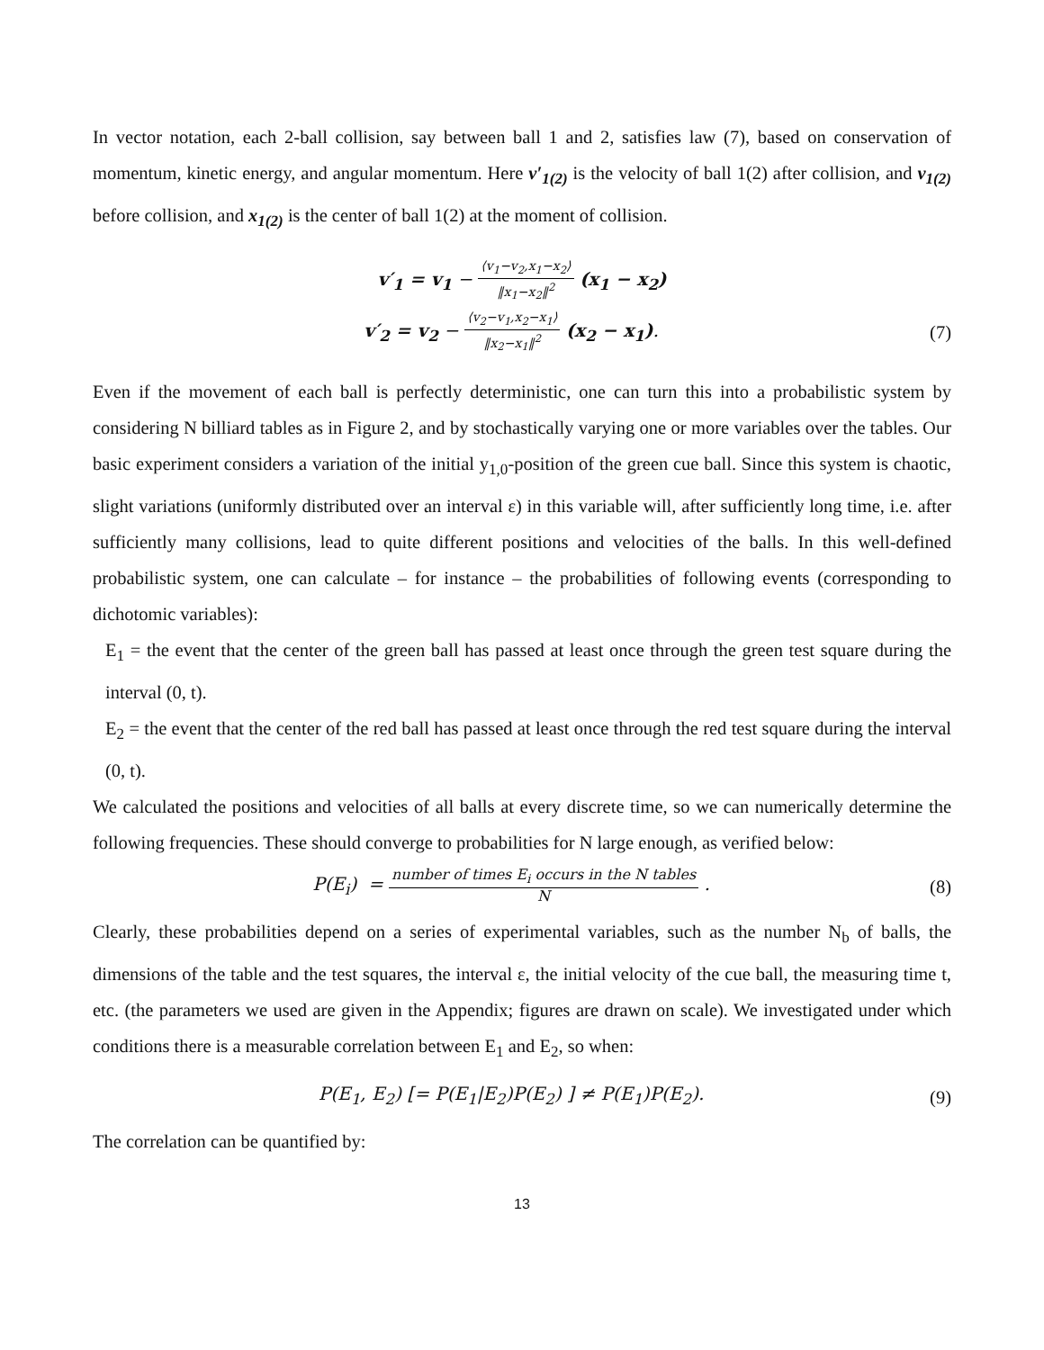In vector notation, each 2-ball collision, say between ball 1 and 2, satisfies law (7), based on conservation of momentum, kinetic energy, and angular momentum. Here v′<sub>1(2)</sub> is the velocity of ball 1(2) after collision, and v<sub>1(2)</sub> before collision, and x<sub>1(2)</sub> is the center of ball 1(2) at the moment of collision.
v′<sub>1</sub> = v<sub>1</sub> − ⟨v<sub>1</sub>−v<sub>2</sub>,x<sub>1</sub>−x<sub>2</sub>⟩ ‖x<sub>1</sub>−x<sub>2</sub>‖<sup>2</sup> (x<sub>1</sub> − x<sub>2</sub>)
v′<sub>2</sub> = v<sub>2</sub> − ⟨v<sub>2</sub>−v<sub>1</sub>,x<sub>2</sub>−x<sub>1</sub>⟩ ‖x<sub>2</sub>−x<sub>1</sub>‖<sup>2</sup> (x<sub>2</sub> − x<sub>1</sub>).
(7)
Even if the movement of each ball is perfectly deterministic, one can turn this into a probabilistic system by considering N billiard tables as in Figure 2, and by stochastically varying one or more variables over the tables. Our basic experiment considers a variation of the initial y<sub>1,0</sub>-position of the green cue ball. Since this system is chaotic, slight variations (uniformly distributed over an interval ε) in this variable will, after sufficiently long time, i.e. after sufficiently many collisions, lead to quite different positions and velocities of the balls. In this well-defined probabilistic system, one can calculate – for instance – the probabilities of following events (corresponding to dichotomic variables):
E<sub>1</sub> = the event that the center of the green ball has passed at least once through the green test square during the interval (0, t).
E<sub>2</sub> = the event that the center of the red ball has passed at least once through the red test square during the interval (0, t).
We calculated the positions and velocities of all balls at every discrete time, so we can numerically determine the following frequencies. These should converge to probabilities for N large enough, as verified below:
P(E<sub>i</sub>) = number of times E<sub>i</sub> occurs in the N tables N .
(8)
Clearly, these probabilities depend on a series of experimental variables, such as the number N<sub>b</sub> of balls, the dimensions of the table and the test squares, the interval ε, the initial velocity of the cue ball, the measuring time t, etc. (the parameters we used are given in the Appendix; figures are drawn on scale). We investigated under which conditions there is a measurable correlation between E<sub>1</sub> and E<sub>2</sub>, so when:
P(E<sub>1</sub>, E<sub>2</sub>) [= P(E<sub>1</sub>|E<sub>2</sub>)P(E<sub>2</sub>) ] ≠ P(E<sub>1</sub>)P(E<sub>2</sub>).
(9)
The correlation can be quantified by:
13